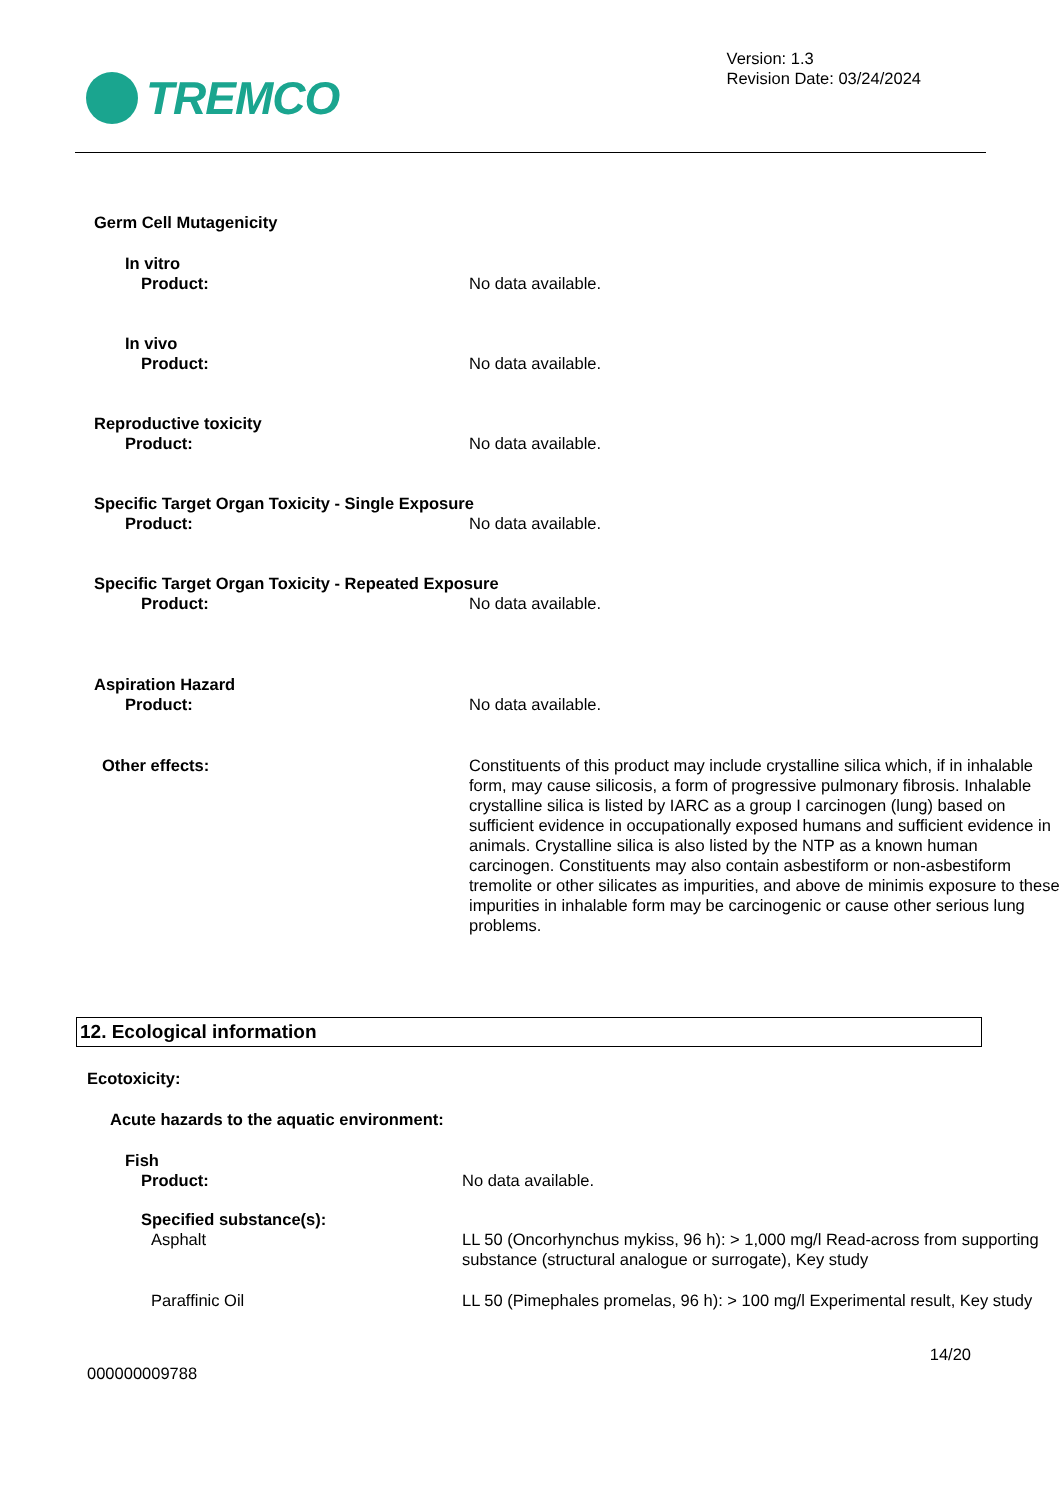TREMCO
Version: 1.3
Revision Date: 03/24/2024
Germ Cell Mutagenicity
In vitro
Product: No data available.
In vivo
Product: No data available.
Reproductive toxicity
Product: No data available.
Specific Target Organ Toxicity - Single Exposure
Product: No data available.
Specific Target Organ Toxicity - Repeated Exposure
Product: No data available.
Aspiration Hazard
Product: No data available.
Other effects: Constituents of this product may include crystalline silica which, if in inhalable form, may cause silicosis, a form of progressive pulmonary fibrosis. Inhalable crystalline silica is listed by IARC as a group I carcinogen (lung) based on sufficient evidence in occupationally exposed humans and sufficient evidence in animals. Crystalline silica is also listed by the NTP as a known human carcinogen. Constituents may also contain asbestiform or non-asbestiform tremolite or other silicates as impurities, and above de minimis exposure to these impurities in inhalable form may be carcinogenic or cause other serious lung problems.
12. Ecological information
Ecotoxicity:
Acute hazards to the aquatic environment:
Fish
Product: No data available.
Specified substance(s):
Asphalt LL 50 (Oncorhynchus mykiss, 96 h): > 1,000 mg/l Read-across from supporting substance (structural analogue or surrogate), Key study
Paraffinic Oil LL 50 (Pimephales promelas, 96 h): > 100 mg/l Experimental result, Key study
14/20
000000009788